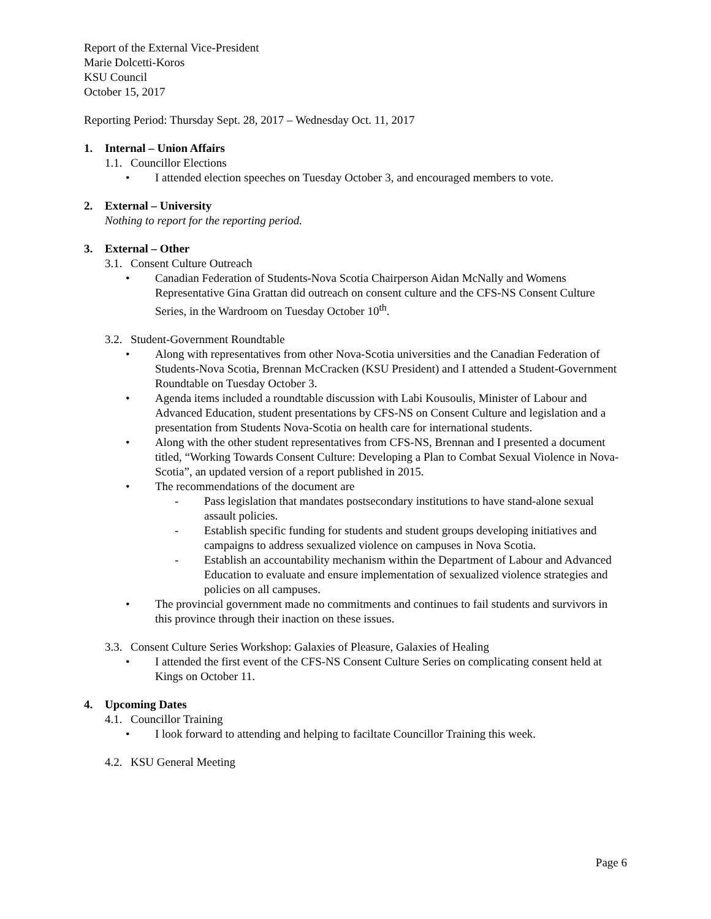Report of the External Vice-President
Marie Dolcetti-Koros
KSU Council
October 15, 2017
Reporting Period: Thursday Sept. 28, 2017 – Wednesday Oct. 11, 2017
1. Internal – Union Affairs
1.1. Councillor Elections
• I attended election speeches on Tuesday October 3, and encouraged members to vote.
2. External – University
Nothing to report for the reporting period.
3. External – Other
3.1. Consent Culture Outreach
• Canadian Federation of Students-Nova Scotia Chairperson Aidan McNally and Womens Representative Gina Grattan did outreach on consent culture and the CFS-NS Consent Culture Series, in the Wardroom on Tuesday October 10<sup>th</sup>.
3.2. Student-Government Roundtable
• Along with representatives from other Nova-Scotia universities and the Canadian Federation of Students-Nova Scotia, Brennan McCracken (KSU President) and I attended a Student-Government Roundtable on Tuesday October 3.
• Agenda items included a roundtable discussion with Labi Kousoulis, Minister of Labour and Advanced Education, student presentations by CFS-NS on Consent Culture and legislation and a presentation from Students Nova-Scotia on health care for international students.
• Along with the other student representatives from CFS-NS, Brennan and I presented a document titled, “Working Towards Consent Culture: Developing a Plan to Combat Sexual Violence in Nova-Scotia”, an updated version of a report published in 2015.
• The recommendations of the document are
- Pass legislation that mandates postsecondary institutions to have stand-alone sexual assault policies.
- Establish specific funding for students and student groups developing initiatives and campaigns to address sexualized violence on campuses in Nova Scotia.
- Establish an accountability mechanism within the Department of Labour and Advanced Education to evaluate and ensure implementation of sexualized violence strategies and policies on all campuses.
• The provincial government made no commitments and continues to fail students and survivors in this province through their inaction on these issues.
3.3. Consent Culture Series Workshop: Galaxies of Pleasure, Galaxies of Healing
• I attended the first event of the CFS-NS Consent Culture Series on complicating consent held at Kings on October 11.
4. Upcoming Dates
4.1. Councillor Training
• I look forward to attending and helping to faciltate Councillor Training this week.
4.2. KSU General Meeting
Page 6